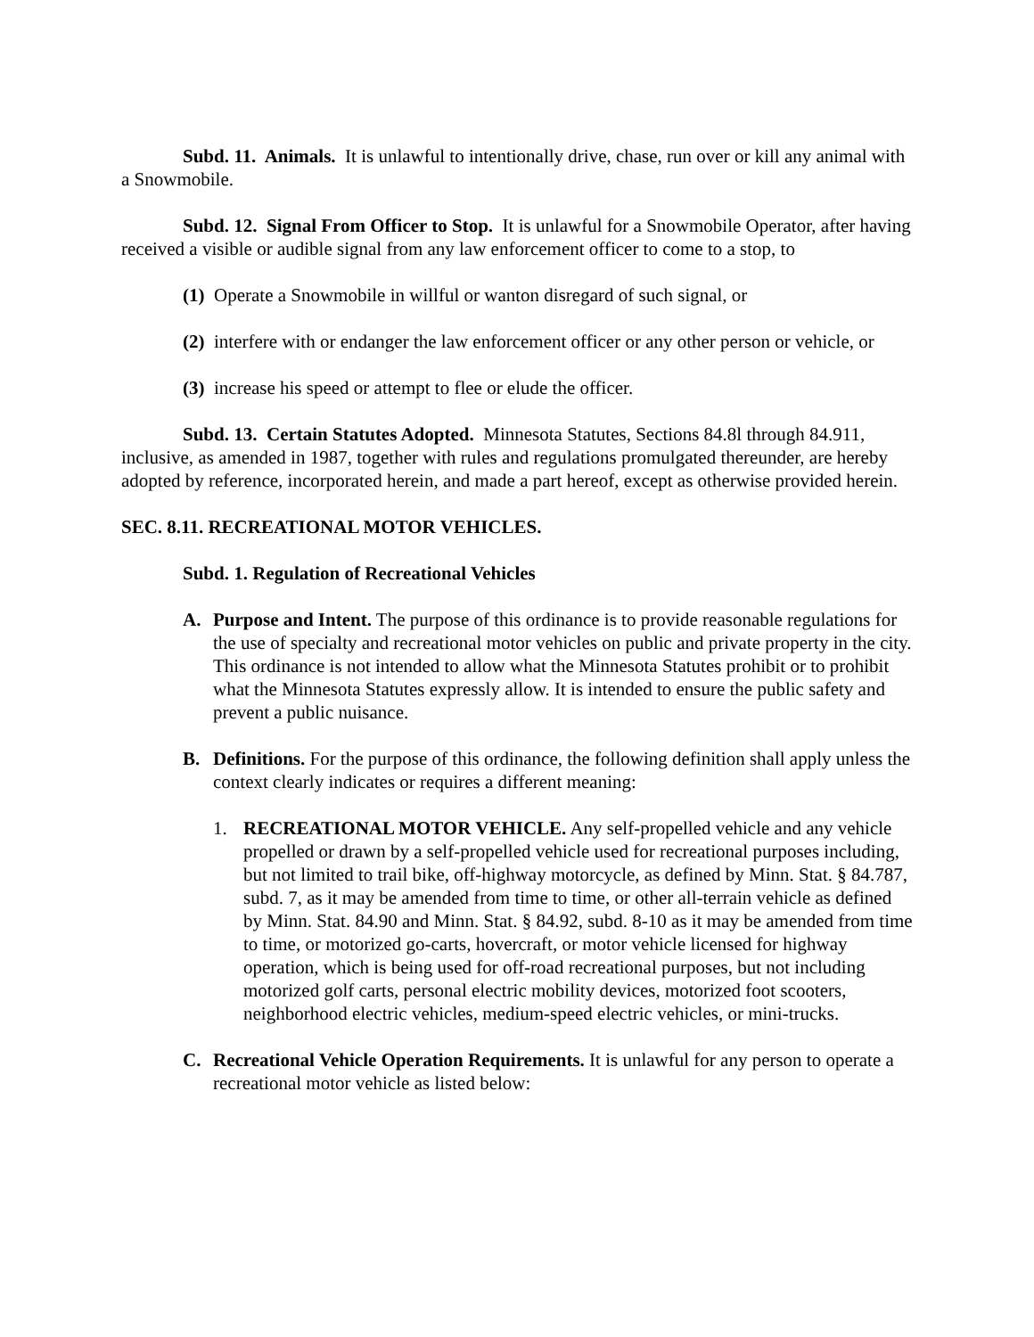Subd. 11. Animals. It is unlawful to intentionally drive, chase, run over or kill any animal with a Snowmobile.
Subd. 12. Signal From Officer to Stop. It is unlawful for a Snowmobile Operator, after having received a visible or audible signal from any law enforcement officer to come to a stop, to
(1) Operate a Snowmobile in willful or wanton disregard of such signal, or
(2) interfere with or endanger the law enforcement officer or any other person or vehicle, or
(3) increase his speed or attempt to flee or elude the officer.
Subd. 13. Certain Statutes Adopted. Minnesota Statutes, Sections 84.8l through 84.911, inclusive, as amended in 1987, together with rules and regulations promulgated thereunder, are hereby adopted by reference, incorporated herein, and made a part hereof, except as otherwise provided herein.
SEC. 8.11. RECREATIONAL MOTOR VEHICLES.
Subd. 1. Regulation of Recreational Vehicles
A. Purpose and Intent. The purpose of this ordinance is to provide reasonable regulations for the use of specialty and recreational motor vehicles on public and private property in the city. This ordinance is not intended to allow what the Minnesota Statutes prohibit or to prohibit what the Minnesota Statutes expressly allow. It is intended to ensure the public safety and prevent a public nuisance.
B. Definitions. For the purpose of this ordinance, the following definition shall apply unless the context clearly indicates or requires a different meaning:
1. RECREATIONAL MOTOR VEHICLE. Any self-propelled vehicle and any vehicle propelled or drawn by a self-propelled vehicle used for recreational purposes including, but not limited to trail bike, off-highway motorcycle, as defined by Minn. Stat. § 84.787, subd. 7, as it may be amended from time to time, or other all-terrain vehicle as defined by Minn. Stat. 84.90 and Minn. Stat. § 84.92, subd. 8-10 as it may be amended from time to time, or motorized go-carts, hovercraft, or motor vehicle licensed for highway operation, which is being used for off-road recreational purposes, but not including motorized golf carts, personal electric mobility devices, motorized foot scooters, neighborhood electric vehicles, medium-speed electric vehicles, or mini-trucks.
C. Recreational Vehicle Operation Requirements. It is unlawful for any person to operate a recreational motor vehicle as listed below: